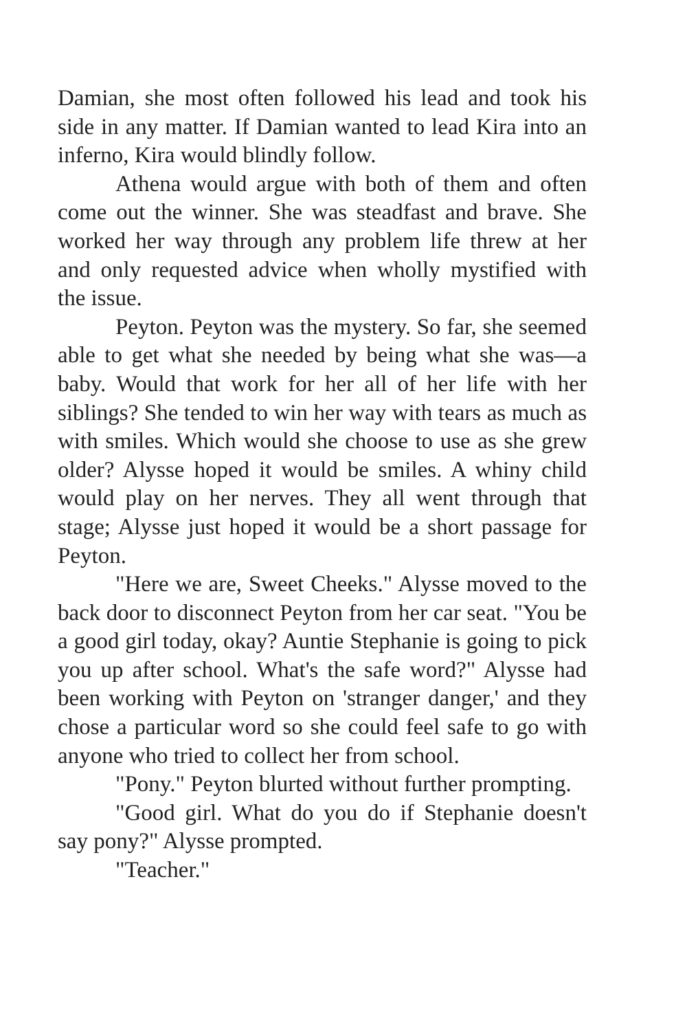Damian, she most often followed his lead and took his side in any matter. If Damian wanted to lead Kira into an inferno, Kira would blindly follow.
Athena would argue with both of them and often come out the winner. She was steadfast and brave. She worked her way through any problem life threw at her and only requested advice when wholly mystified with the issue.
Peyton. Peyton was the mystery. So far, she seemed able to get what she needed by being what she was—a baby. Would that work for her all of her life with her siblings? She tended to win her way with tears as much as with smiles. Which would she choose to use as she grew older? Alysse hoped it would be smiles. A whiny child would play on her nerves. They all went through that stage; Alysse just hoped it would be a short passage for Peyton.
"Here we are, Sweet Cheeks." Alysse moved to the back door to disconnect Peyton from her car seat. "You be a good girl today, okay? Auntie Stephanie is going to pick you up after school. What's the safe word?" Alysse had been working with Peyton on 'stranger danger,' and they chose a particular word so she could feel safe to go with anyone who tried to collect her from school.
"Pony." Peyton blurted without further prompting.
"Good girl. What do you do if Stephanie doesn't say pony?" Alysse prompted.
"Teacher."